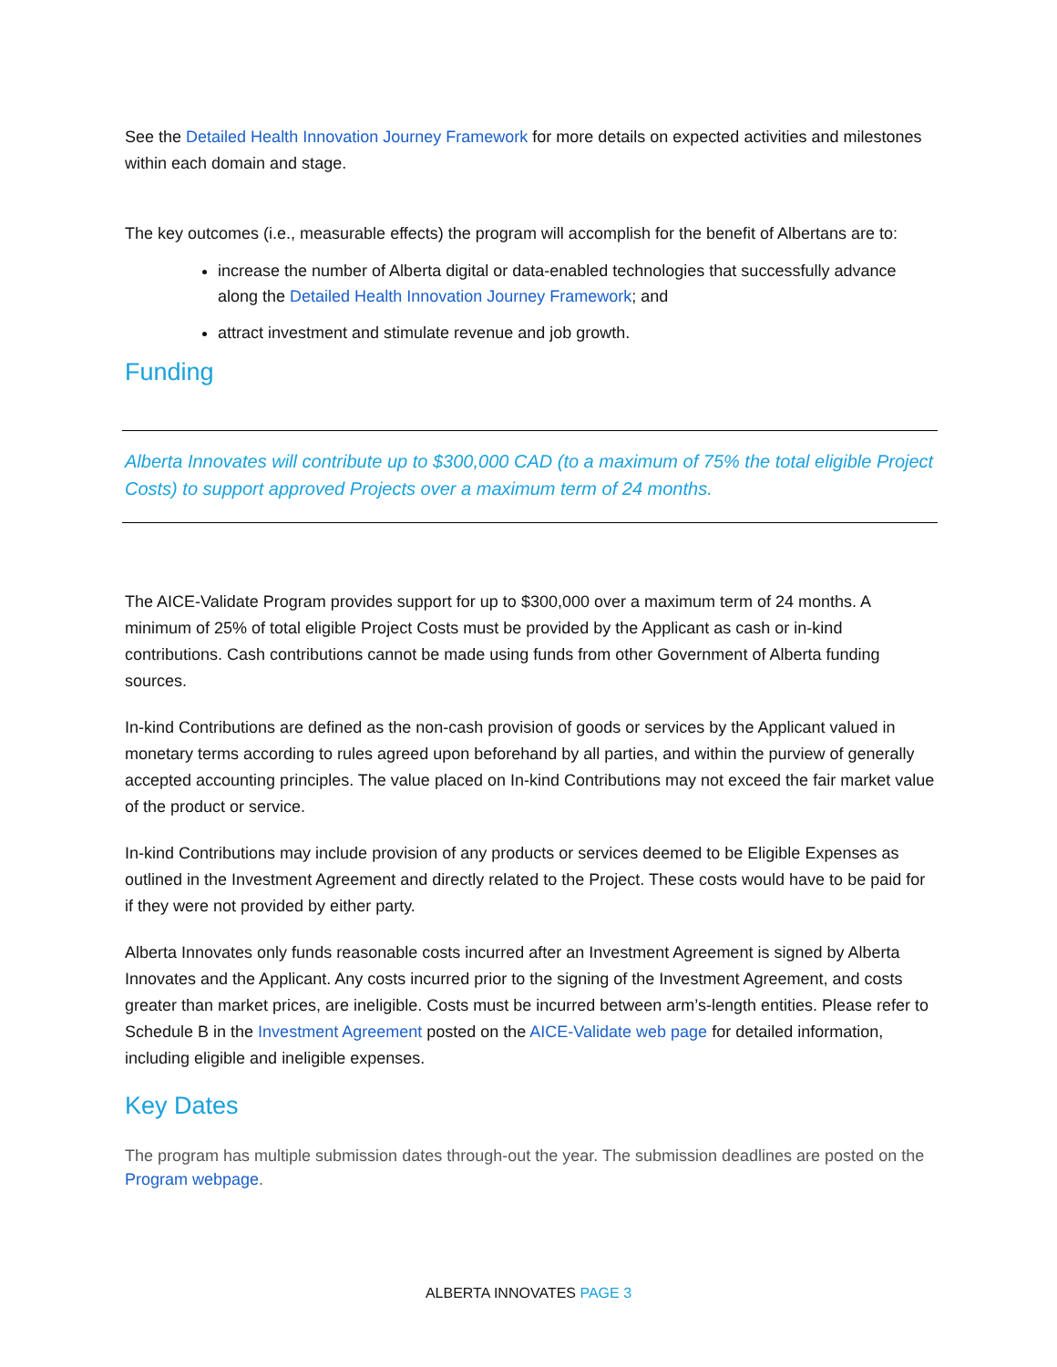See the Detailed Health Innovation Journey Framework for more details on expected activities and milestones within each domain and stage.
The key outcomes (i.e., measurable effects) the program will accomplish for the benefit of Albertans are to:
increase the number of Alberta digital or data-enabled technologies that successfully advance along the Detailed Health Innovation Journey Framework; and
attract investment and stimulate revenue and job growth.
Funding
Alberta Innovates will contribute up to $300,000 CAD (to a maximum of 75% the total eligible Project Costs) to support approved Projects over a maximum term of 24 months.
The AICE-Validate Program provides support for up to $300,000 over a maximum term of 24 months. A minimum of 25% of total eligible Project Costs must be provided by the Applicant as cash or in-kind contributions. Cash contributions cannot be made using funds from other Government of Alberta funding sources.
In-kind Contributions are defined as the non-cash provision of goods or services by the Applicant valued in monetary terms according to rules agreed upon beforehand by all parties, and within the purview of generally accepted accounting principles. The value placed on In-kind Contributions may not exceed the fair market value of the product or service.
In-kind Contributions may include provision of any products or services deemed to be Eligible Expenses as outlined in the Investment Agreement and directly related to the Project. These costs would have to be paid for if they were not provided by either party.
Alberta Innovates only funds reasonable costs incurred after an Investment Agreement is signed by Alberta Innovates and the Applicant. Any costs incurred prior to the signing of the Investment Agreement, and costs greater than market prices, are ineligible. Costs must be incurred between arm’s-length entities. Please refer to Schedule B in the Investment Agreement posted on the AICE-Validate web page for detailed information, including eligible and ineligible expenses.
Key Dates
The program has multiple submission dates through-out the year. The submission deadlines are posted on the Program webpage.
ALBERTA INNOVATES PAGE 3